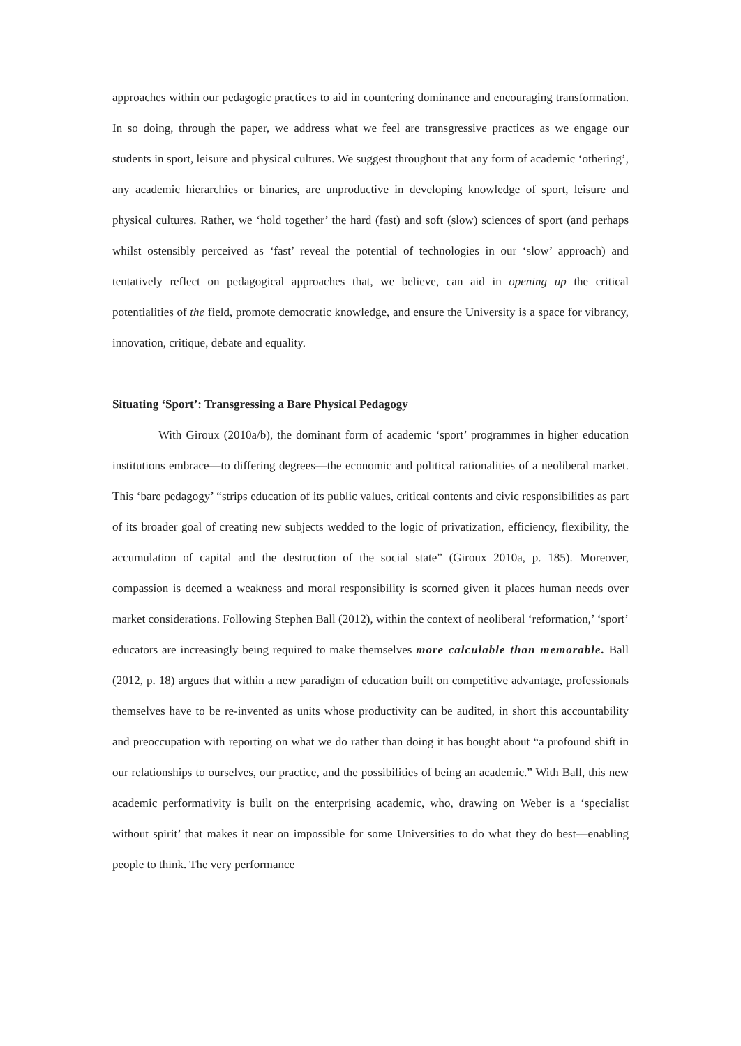approaches within our pedagogic practices to aid in countering dominance and encouraging transformation. In so doing, through the paper, we address what we feel are transgressive practices as we engage our students in sport, leisure and physical cultures. We suggest throughout that any form of academic ‘othering’, any academic hierarchies or binaries, are unproductive in developing knowledge of sport, leisure and physical cultures. Rather, we ‘hold together’ the hard (fast) and soft (slow) sciences of sport (and perhaps whilst ostensibly perceived as ‘fast’ reveal the potential of technologies in our ‘slow’ approach) and tentatively reflect on pedagogical approaches that, we believe, can aid in opening up the critical potentialities of the field, promote democratic knowledge, and ensure the University is a space for vibrancy, innovation, critique, debate and equality.
Situating ‘Sport’: Transgressing a Bare Physical Pedagogy
With Giroux (2010a/b), the dominant form of academic ‘sport’ programmes in higher education institutions embrace—to differing degrees—the economic and political rationalities of a neoliberal market. This ‘bare pedagogy’ “strips education of its public values, critical contents and civic responsibilities as part of its broader goal of creating new subjects wedded to the logic of privatization, efficiency, flexibility, the accumulation of capital and the destruction of the social state” (Giroux 2010a, p. 185). Moreover, compassion is deemed a weakness and moral responsibility is scorned given it places human needs over market considerations. Following Stephen Ball (2012), within the context of neoliberal ‘reformation,’ ‘sport’ educators are increasingly being required to make themselves more calculable than memorable. Ball (2012, p. 18) argues that within a new paradigm of education built on competitive advantage, professionals themselves have to be re-invented as units whose productivity can be audited, in short this accountability and preoccupation with reporting on what we do rather than doing it has bought about “a profound shift in our relationships to ourselves, our practice, and the possibilities of being an academic.” With Ball, this new academic performativity is built on the enterprising academic, who, drawing on Weber is a ‘specialist without spirit’ that makes it near on impossible for some Universities to do what they do best—enabling people to think. The very performance